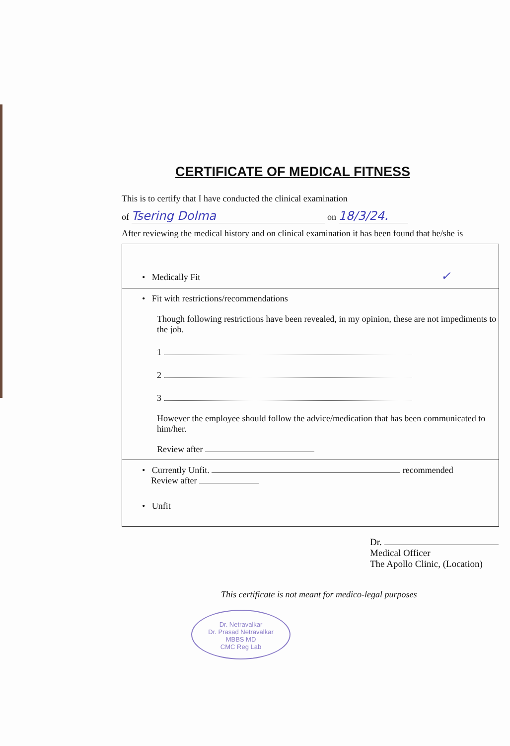CERTIFICATE OF MEDICAL FITNESS
This is to certify that I have conducted the clinical examination
of Tsering Dolma on 18/3/24.
After reviewing the medical history and on clinical examination it has been found that he/she is
• Medically Fit ✓
• Fit with restrictions/recommendations
Though following restrictions have been revealed, in my opinion, these are not impediments to the job.
1
2
3
However the employee should follow the advice/medication that has been communicated to him/her.
Review after
• Currently Unfit. recommended
Review after
• Unfit
Dr.
Medical Officer
The Apollo Clinic, (Location)
This certificate is not meant for medico-legal purposes
Dr. Netravalkar
Dr. Prasad Netravalkar
MBBS MD
CMC Reg Lab